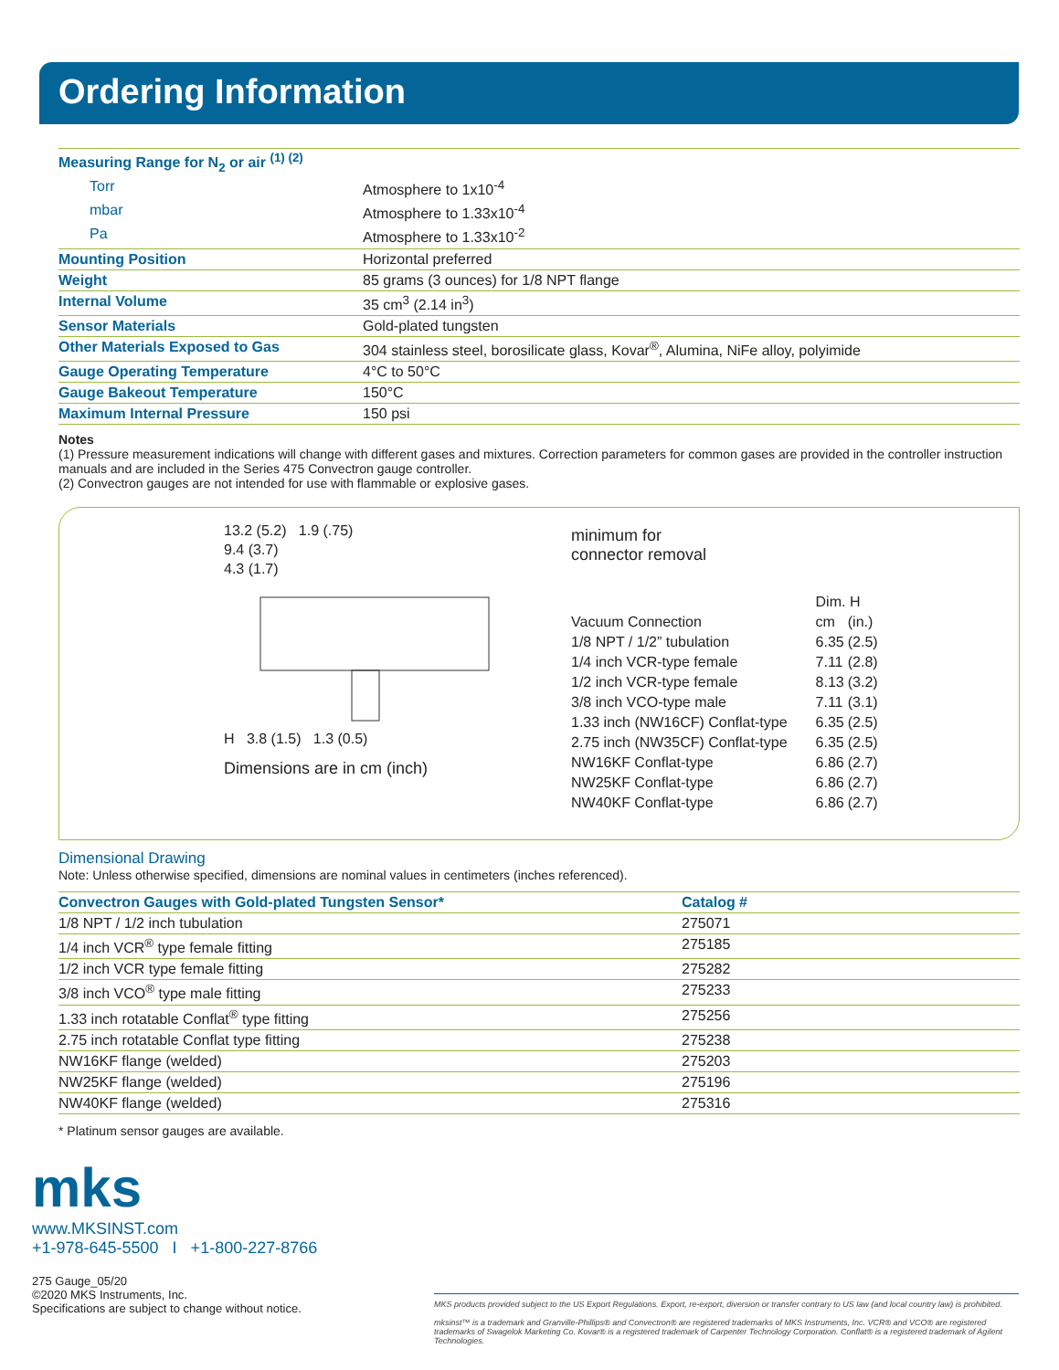Ordering Information
| Measuring Range for N<sub>2</sub> or air <sup>(1) (2)</sup> | |
| Torr | Atmosphere to 1x10<sup>-4</sup> |
| mbar | Atmosphere to 1.33x10<sup>-4</sup> |
| Pa | Atmosphere to 1.33x10<sup>-2</sup> |
| Mounting Position | Horizontal preferred |
| Weight | 85 grams (3 ounces) for 1/8 NPT flange |
| Internal Volume | 35 cm<sup>3</sup> (2.14 in<sup>3</sup>) |
| Sensor Materials | Gold-plated tungsten |
| Other Materials Exposed to Gas | 304 stainless steel, borosilicate glass, Kovar<sup>®</sup>, Alumina, NiFe alloy, polyimide |
| Gauge Operating Temperature | 4°C to 50°C |
| Gauge Bakeout Temperature | 150°C |
| Maximum Internal Pressure | 150 psi |
Notes
(1) Pressure measurement indications will change with different gases and mixtures. Correction parameters for common gases are provided in the controller instruction manuals and are included in the Series 475 Convectron gauge controller.
(2) Convectron gauges are not intended for use with flammable or explosive gases.
13.2 (5.2) 1.9 (.75)
9.4 (3.7)
4.3 (1.7)
H 3.8 (1.5) 1.3 (0.5)
Dimensions are in cm (inch)
minimum for
connector removal
| | Dim. H | |
| Vacuum Connection | cm | (in.) |
| 1/8 NPT / 1/2” tubulation | 6.35 | (2.5) |
| 1/4 inch VCR-type female | 7.11 | (2.8) |
| 1/2 inch VCR-type female | 8.13 | (3.2) |
| 3/8 inch VCO-type male | 7.11 | (3.1) |
| 1.33 inch (NW16CF) Conflat-type | 6.35 | (2.5) |
| 2.75 inch (NW35CF) Conflat-type | 6.35 | (2.5) |
| NW16KF Conflat-type | 6.86 | (2.7) |
| NW25KF Conflat-type | 6.86 | (2.7) |
| NW40KF Conflat-type | 6.86 | (2.7) |
Dimensional Drawing
Note: Unless otherwise specified, dimensions are nominal values in centimeters (inches referenced).
| Convectron Gauges with Gold-plated Tungsten Sensor* | Catalog # |
| --- | --- |
| 1/8 NPT / 1/2 inch tubulation | 275071 |
| 1/4 inch VCR<sup>®</sup> type female fitting | 275185 |
| 1/2 inch VCR type female fitting | 275282 |
| 3/8 inch VCO<sup>®</sup> type male fitting | 275233 |
| 1.33 inch rotatable Conflat<sup>®</sup> type fitting | 275256 |
| 2.75 inch rotatable Conflat type fitting | 275238 |
| NW16KF flange (welded) | 275203 |
| NW25KF flange (welded) | 275196 |
| NW40KF flange (welded) | 275316 |
* Platinum sensor gauges are available.
mks
www.MKSINST.com
+1-978-645-5500 I +1-800-227-8766
275 Gauge_05/20
©2020 MKS Instruments, Inc.
Specifications are subject to change without notice.
MKS products provided subject to the US Export Regulations. Export, re-export, diversion or transfer contrary to US law (and local country law) is prohibited.
mksinst™ is a trademark and Granville-Phillips® and Convectron® are registered trademarks of MKS Instruments, Inc. VCR® and VCO® are registered trademarks of Swagelok Marketing Co. Kovar® is a registered trademark of Carpenter Technology Corporation. Conflat® is a registered trademark of Agilent Technologies.